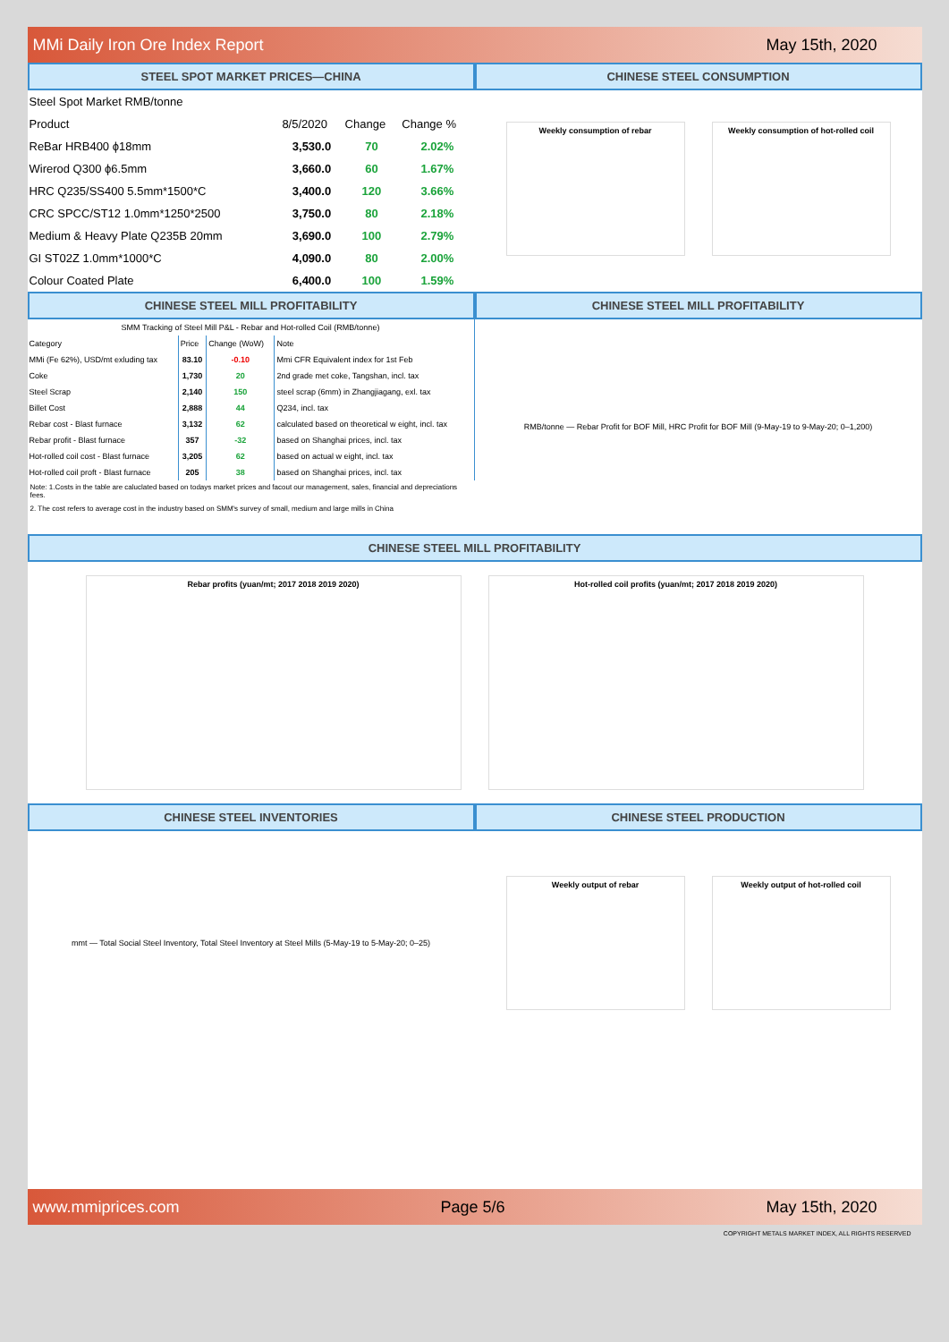MMi Daily Iron Ore Index Report May 15th, 2020
STEEL SPOT MARKET PRICES—CHINA
| Steel Spot Market RMB/tonne | | | |
| Product | 8/5/2020 | Change | Change % |
| ReBar HRB400 ϕ18mm | 3,530.0 | 70 | 2.02% |
| Wirerod Q300 ϕ6.5mm | 3,660.0 | 60 | 1.67% |
| HRC Q235/SS400 5.5mm*1500*C | 3,400.0 | 120 | 3.66% |
| CRC SPCC/ST12 1.0mm*1250*2500 | 3,750.0 | 80 | 2.18% |
| Medium & Heavy Plate Q235B 20mm | 3,690.0 | 100 | 2.79% |
| GI ST02Z 1.0mm*1000*C | 4,090.0 | 80 | 2.00% |
| Colour Coated Plate | 6,400.0 | 100 | 1.59% |
CHINESE STEEL CONSUMPTION
Weekly consumption of rebar Weekly consumption of hot-rolled coil
CHINESE STEEL MILL PROFITABILITY
| SMM Tracking of Steel Mill P&L - Rebar and Hot-rolled Coil (RMB/tonne) | | | |
| --- | --- | --- | --- |
| Category | Price | Change (WoW) | Note |
| MMi (Fe 62%), USD/mt exluding tax | 83.10 | -0.10 | Mmi CFR Equivalent index for 1st Feb |
| Coke | 1,730 | 20 | 2nd grade met coke, Tangshan, incl. tax |
| Steel Scrap | 2,140 | 150 | steel scrap (6mm) in Zhangjiagang, exl. tax |
| Billet Cost | 2,888 | 44 | Q234, incl. tax |
| Rebar cost - Blast furnace | 3,132 | 62 | calculated based on theoretical w eight, incl. tax |
| Rebar profit - Blast furnace | 357 | -32 | based on Shanghai prices, incl. tax |
| Hot-rolled coil cost - Blast furnace | 3,205 | 62 | based on actual w eight, incl. tax |
| Hot-rolled coil proft - Blast furnace | 205 | 38 | based on Shanghai prices, incl. tax |
Note: 1.Costs in the table are caluclated based on todays market prices and facout our management, sales, financial and depreciations fees.
2. The cost refers to average cost in the industry based on SMM's survey of small, medium and large mills in China
CHINESE STEEL MILL PROFITABILITY
RMB/tonne — Rebar Profit for BOF Mill, HRC Profit for BOF Mill (9-May-19 to 9-May-20; 0–1,200)
CHINESE STEEL MILL PROFITABILITY
Rebar profits (yuan/mt; 2017 2018 2019 2020) Hot-rolled coil profits (yuan/mt; 2017 2018 2019 2020)
CHINESE STEEL INVENTORIES
mmt — Total Social Steel Inventory, Total Steel Inventory at Steel Mills (5-May-19 to 5-May-20; 0–25)
CHINESE STEEL PRODUCTION
Weekly output of rebar Weekly output of hot-rolled coil
www.mmiprices.com Page 5/6 May 15th, 2020
COPYRIGHT METALS MARKET INDEX, ALL RIGHTS RESERVED